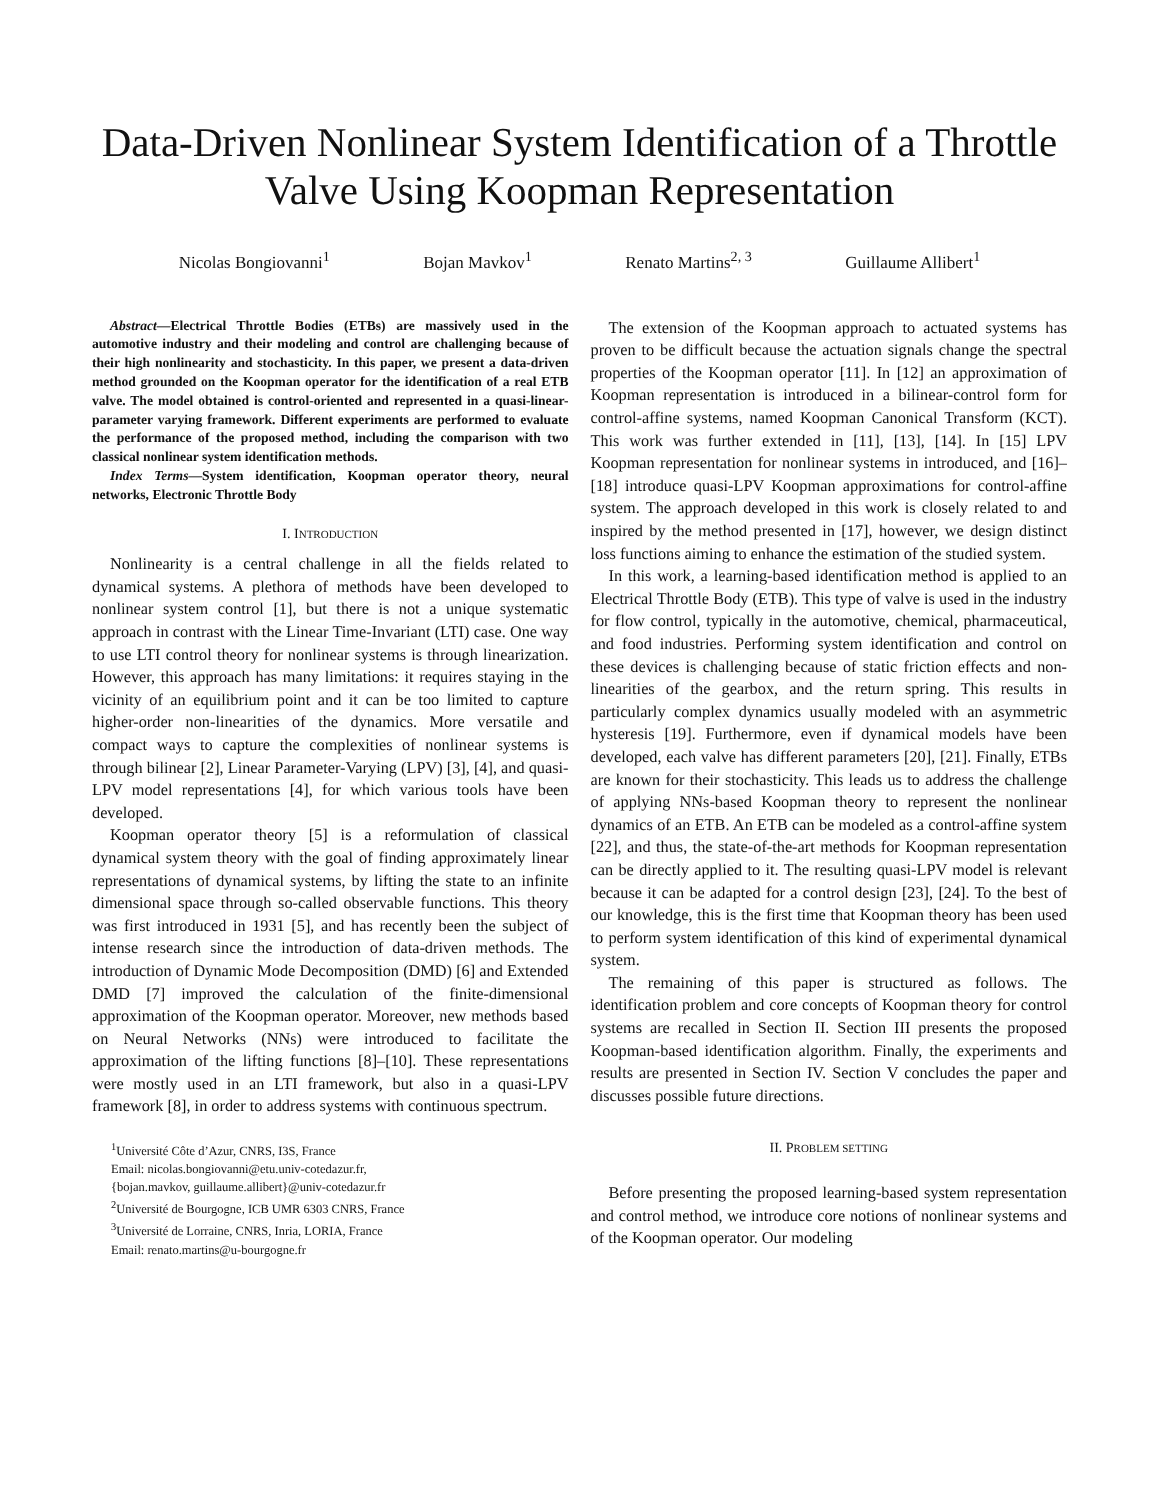Data-Driven Nonlinear System Identification of a Throttle Valve Using Koopman Representation
Nicolas Bongiovanni<sup>1</sup> Bojan Mavkov<sup>1</sup> Renato Martins<sup>2, 3</sup> Guillaume Allibert<sup>1</sup>
Abstract—Electrical Throttle Bodies (ETBs) are massively used in the automotive industry and their modeling and control are challenging because of their high nonlinearity and stochasticity. In this paper, we present a data-driven method grounded on the Koopman operator for the identification of a real ETB valve. The model obtained is control-oriented and represented in a quasi-linear-parameter varying framework. Different experiments are performed to evaluate the performance of the proposed method, including the comparison with two classical nonlinear system identification methods.
Index Terms—System identification, Koopman operator theory, neural networks, Electronic Throttle Body
I. INTRODUCTION
Nonlinearity is a central challenge in all the fields related to dynamical systems. A plethora of methods have been developed to nonlinear system control [1], but there is not a unique systematic approach in contrast with the Linear Time-Invariant (LTI) case. One way to use LTI control theory for nonlinear systems is through linearization. However, this approach has many limitations: it requires staying in the vicinity of an equilibrium point and it can be too limited to capture higher-order non-linearities of the dynamics. More versatile and compact ways to capture the complexities of nonlinear systems is through bilinear [2], Linear Parameter-Varying (LPV) [3], [4], and quasi-LPV model representations [4], for which various tools have been developed.
Koopman operator theory [5] is a reformulation of classical dynamical system theory with the goal of finding approximately linear representations of dynamical systems, by lifting the state to an infinite dimensional space through so-called observable functions. This theory was first introduced in 1931 [5], and has recently been the subject of intense research since the introduction of data-driven methods. The introduction of Dynamic Mode Decomposition (DMD) [6] and Extended DMD [7] improved the calculation of the finite-dimensional approximation of the Koopman operator. Moreover, new methods based on Neural Networks (NNs) were introduced to facilitate the approximation of the lifting functions [8]–[10]. These representations were mostly used in an LTI framework, but also in a quasi-LPV framework [8], in order to address systems with continuous spectrum.
<sup>1</sup> Université Côte d’Azur, CNRS, I3S, France
Email: nicolas.bongiovanni@etu.univ-cotedazur.fr,
{bojan.mavkov, guillaume.allibert}@univ-cotedazur.fr
<sup>2</sup> Université de Bourgogne, ICB UMR 6303 CNRS, France
<sup>3</sup> Université de Lorraine, CNRS, Inria, LORIA, France
Email: renato.martins@u-bourgogne.fr
The extension of the Koopman approach to actuated systems has proven to be difficult because the actuation signals change the spectral properties of the Koopman operator [11]. In [12] an approximation of Koopman representation is introduced in a bilinear-control form for control-affine systems, named Koopman Canonical Transform (KCT). This work was further extended in [11], [13], [14]. In [15] LPV Koopman representation for nonlinear systems in introduced, and [16]–[18] introduce quasi-LPV Koopman approximations for control-affine system. The approach developed in this work is closely related to and inspired by the method presented in [17], however, we design distinct loss functions aiming to enhance the estimation of the studied system.
In this work, a learning-based identification method is applied to an Electrical Throttle Body (ETB). This type of valve is used in the industry for flow control, typically in the automotive, chemical, pharmaceutical, and food industries. Performing system identification and control on these devices is challenging because of static friction effects and non-linearities of the gearbox, and the return spring. This results in particularly complex dynamics usually modeled with an asymmetric hysteresis [19]. Furthermore, even if dynamical models have been developed, each valve has different parameters [20], [21]. Finally, ETBs are known for their stochasticity. This leads us to address the challenge of applying NNs-based Koopman theory to represent the nonlinear dynamics of an ETB. An ETB can be modeled as a control-affine system [22], and thus, the state-of-the-art methods for Koopman representation can be directly applied to it. The resulting quasi-LPV model is relevant because it can be adapted for a control design [23], [24]. To the best of our knowledge, this is the first time that Koopman theory has been used to perform system identification of this kind of experimental dynamical system.
The remaining of this paper is structured as follows. The identification problem and core concepts of Koopman theory for control systems are recalled in Section II. Section III presents the proposed Koopman-based identification algorithm. Finally, the experiments and results are presented in Section IV. Section V concludes the paper and discusses possible future directions.
II. PROBLEM SETTING
Before presenting the proposed learning-based system representation and control method, we introduce core notions of nonlinear systems and of the Koopman operator. Our modeling